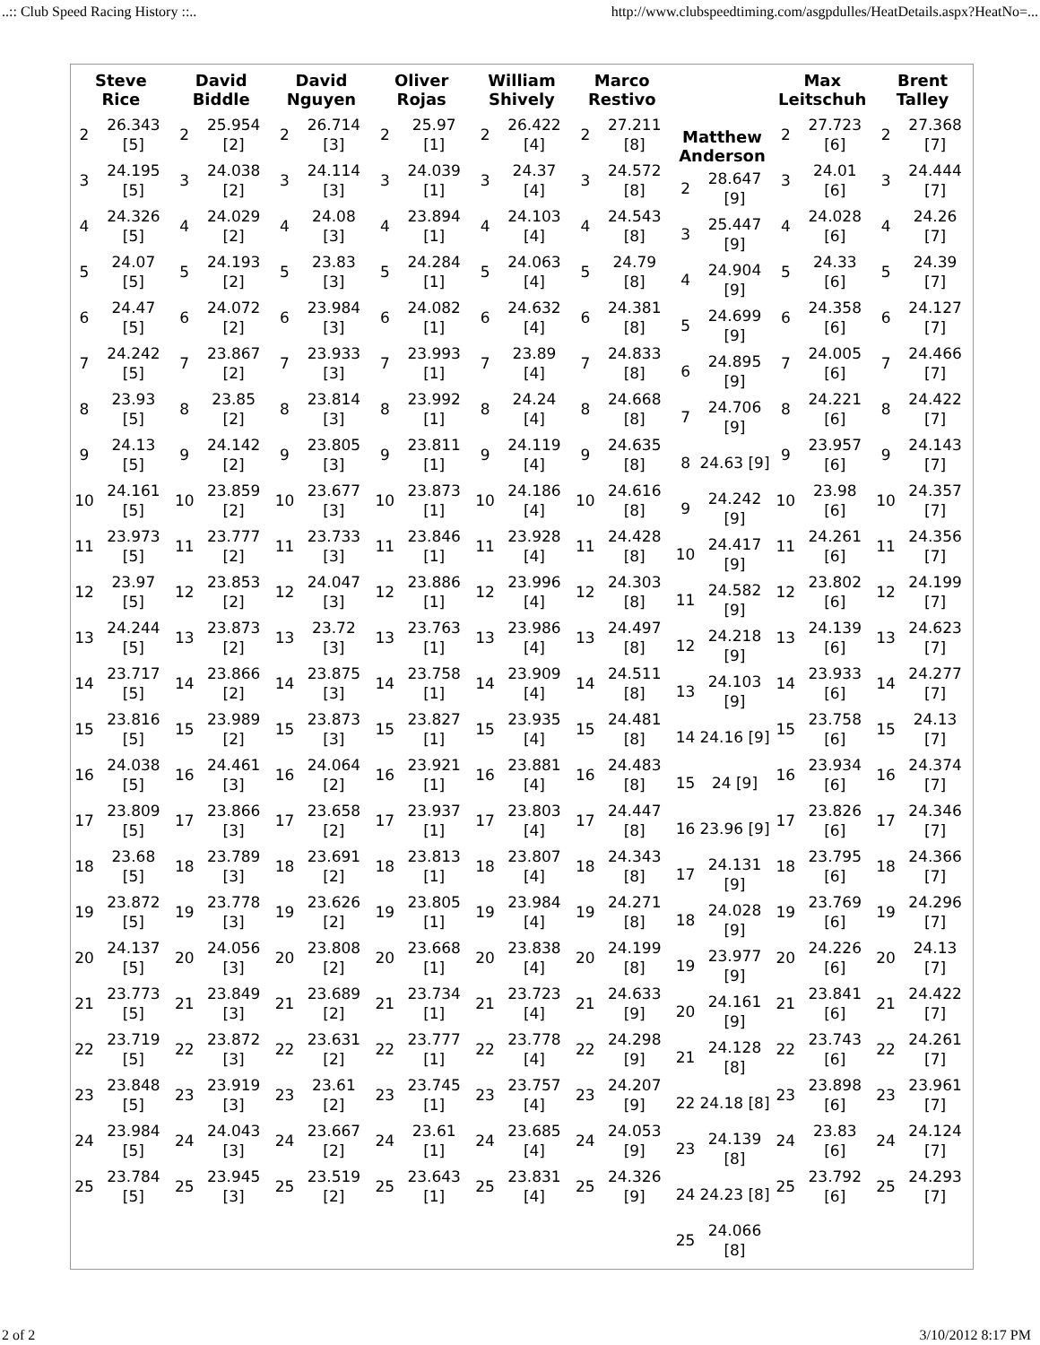..:: Club Speed Racing History ::.. http://www.clubspeedtiming.com/asgpdulles/HeatDetails.aspx?HeatNo=...
| Steve Rice | David Biddle | David Nguyen | Oliver Rojas | William Shively | Marco Restivo | | Max Leitschuh | Brent Talley |
| --- | --- | --- | --- | --- | --- | --- | --- | --- |
| / 2 / 26.343 [5] / / 3 / 24.195 [5] / / 4 / 24.326 [5] / / 5 / 24.07 [5] / / 6 / 24.47 [5] / / 7 / 24.242 [5] / / 8 / 23.93 [5] / / 9 / 24.13 [5] / / 10 / 24.161 [5] / / 11 / 23.973 [5] / / 12 / 23.97 [5] / / 13 / 24.244 [5] / / 14 / 23.717 [5] / / 15 / 23.816 [5] / / 16 / 24.038 [5] / / 17 / 23.809 [5] / / 18 / 23.68 [5] / / 19 / 23.872 [5] / / 20 / 24.137 [5] / / 21 / 23.773 [5] / / 22 / 23.719 [5] / / 23 / 23.848 [5] / / 24 / 23.984 [5] / / 25 / 23.784 [5] / | / 2 / 25.954 [2] / / 3 / 24.038 [2] / / 4 / 24.029 [2] / / 5 / 24.193 [2] / / 6 / 24.072 [2] / / 7 / 23.867 [2] / / 8 / 23.85 [2] / / 9 / 24.142 [2] / / 10 / 23.859 [2] / / 11 / 23.777 [2] / / 12 / 23.853 [2] / / 13 / 23.873 [2] / / 14 / 23.866 [2] / / 15 / 23.989 [2] / / 16 / 24.461 [3] / / 17 / 23.866 [3] / / 18 / 23.789 [3] / / 19 / 23.778 [3] / / 20 / 24.056 [3] / / 21 / 23.849 [3] / / 22 / 23.872 [3] / / 23 / 23.919 [3] / / 24 / 24.043 [3] / / 25 / 23.945 [3] / | / 2 / 26.714 [3] / / 3 / 24.114 [3] / / 4 / 24.08 [3] / / 5 / 23.83 [3] / / 6 / 23.984 [3] / / 7 / 23.933 [3] / / 8 / 23.814 [3] / / 9 / 23.805 [3] / / 10 / 23.677 [3] / / 11 / 23.733 [3] / / 12 / 24.047 [3] / / 13 / 23.72 [3] / / 14 / 23.875 [3] / / 15 / 23.873 [3] / / 16 / 24.064 [2] / / 17 / 23.658 [2] / / 18 / 23.691 [2] / / 19 / 23.626 [2] / / 20 / 23.808 [2] / / 21 / 23.689 [2] / / 22 / 23.631 [2] / / 23 / 23.61 [2] / / 24 / 23.667 [2] / / 25 / 23.519 [2] / | / 2 / 25.97 [1] / / 3 / 24.039 [1] / / 4 / 23.894 [1] / / 5 / 24.284 [1] / / 6 / 24.082 [1] / / 7 / 23.993 [1] / / 8 / 23.992 [1] / / 9 / 23.811 [1] / / 10 / 23.873 [1] / / 11 / 23.846 [1] / / 12 / 23.886 [1] / / 13 / 23.763 [1] / / 14 / 23.758 [1] / / 15 / 23.827 [1] / / 16 / 23.921 [1] / / 17 / 23.937 [1] / / 18 / 23.813 [1] / / 19 / 23.805 [1] / / 20 / 23.668 [1] / / 21 / 23.734 [1] / / 22 / 23.777 [1] / / 23 / 23.745 [1] / / 24 / 23.61 [1] / / 25 / 23.643 [1] / | / 2 / 26.422 [4] / / 3 / 24.37 [4] / / 4 / 24.103 [4] / / 5 / 24.063 [4] / / 6 / 24.632 [4] / / 7 / 23.89 [4] / / 8 / 24.24 [4] / / 9 / 24.119 [4] / / 10 / 24.186 [4] / / 11 / 23.928 [4] / / 12 / 23.996 [4] / / 13 / 23.986 [4] / / 14 / 23.909 [4] / / 15 / 23.935 [4] / / 16 / 23.881 [4] / / 17 / 23.803 [4] / / 18 / 23.807 [4] / / 19 / 23.984 [4] / / 20 / 23.838 [4] / / 21 / 23.723 [4] / / 22 / 23.778 [4] / / 23 / 23.757 [4] / / 24 / 23.685 [4] / / 25 / 23.831 [4] / | / 2 / 27.211 [8] / / 3 / 24.572 [8] / / 4 / 24.543 [8] / / 5 / 24.79 [8] / / 6 / 24.381 [8] / / 7 / 24.833 [8] / / 8 / 24.668 [8] / / 9 / 24.635 [8] / / 10 / 24.616 [8] / / 11 / 24.428 [8] / / 12 / 24.303 [8] / / 13 / 24.497 [8] / / 14 / 24.511 [8] / / 15 / 24.481 [8] / / 16 / 24.483 [8] / / 17 / 24.447 [8] / / 18 / 24.343 [8] / / 19 / 24.271 [8] / / 20 / 24.199 [8] / / 21 / 24.633 [9] / / 22 / 24.298 [9] / / 23 / 24.207 [9] / / 24 / 24.053 [9] / / 25 / 24.326 [9] / | Matthew Anderson / 2 / 28.647 [9] / / 3 / 25.447 [9] / / 4 / 24.904 [9] / / 5 / 24.699 [9] / / 6 / 24.895 [9] / / 7 / 24.706 [9] / / 8 / 24.63 [9] / / 9 / 24.242 [9] / / 10 / 24.417 [9] / / 11 / 24.582 [9] / / 12 / 24.218 [9] / / 13 / 24.103 [9] / / 14 / 24.16 [9] / / 15 / 24 [9] / / 16 / 23.96 [9] / / 17 / 24.131 [9] / / 18 / 24.028 [9] / / 19 / 23.977 [9] / / 20 / 24.161 [9] / / 21 / 24.128 [8] / / 22 / 24.18 [8] / / 23 / 24.139 [8] / / 24 / 24.23 [8] / / 25 / 24.066 [8] / | / 2 / 27.723 [6] / / 3 / 24.01 [6] / / 4 / 24.028 [6] / / 5 / 24.33 [6] / / 6 / 24.358 [6] / / 7 / 24.005 [6] / / 8 / 24.221 [6] / / 9 / 23.957 [6] / / 10 / 23.98 [6] / / 11 / 24.261 [6] / / 12 / 23.802 [6] / / 13 / 24.139 [6] / / 14 / 23.933 [6] / / 15 / 23.758 [6] / / 16 / 23.934 [6] / / 17 / 23.826 [6] / / 18 / 23.795 [6] / / 19 / 23.769 [6] / / 20 / 24.226 [6] / / 21 / 23.841 [6] / / 22 / 23.743 [6] / / 23 / 23.898 [6] / / 24 / 23.83 [6] / / 25 / 23.792 [6] / | / 2 / 27.368 [7] / / 3 / 24.444 [7] / / 4 / 24.26 [7] / / 5 / 24.39 [7] / / 6 / 24.127 [7] / / 7 / 24.466 [7] / / 8 / 24.422 [7] / / 9 / 24.143 [7] / / 10 / 24.357 [7] / / 11 / 24.356 [7] / / 12 / 24.199 [7] / / 13 / 24.623 [7] / / 14 / 24.277 [7] / / 15 / 24.13 [7] / / 16 / 24.374 [7] / / 17 / 24.346 [7] / / 18 / 24.366 [7] / / 19 / 24.296 [7] / / 20 / 24.13 [7] / / 21 / 24.422 [7] / / 22 / 24.261 [7] / / 23 / 23.961 [7] / / 24 / 24.124 [7] / / 25 / 24.293 [7] / |
2 of 2 3/10/2012 8:17 PM